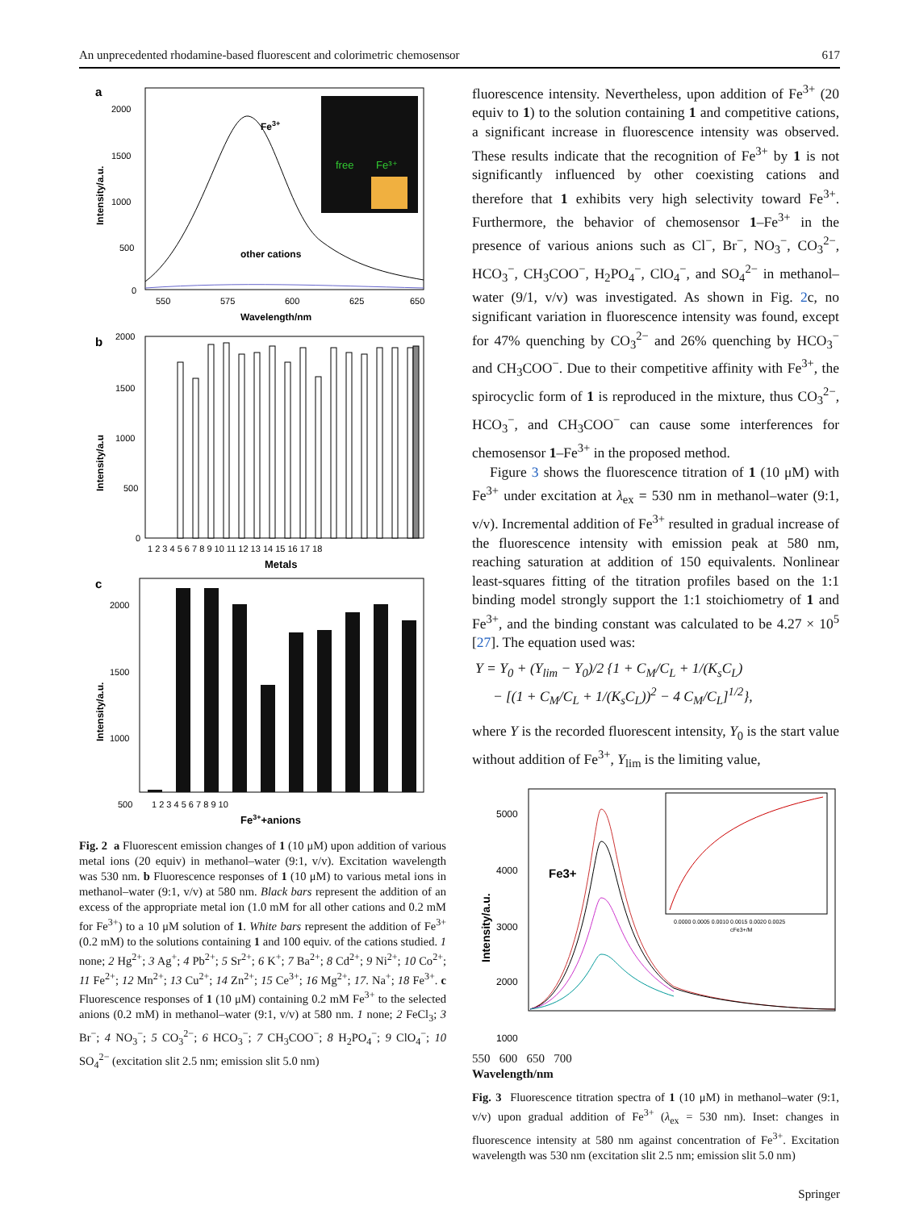An unprecedented rhodamine-based fluorescent and colorimetric chemosensor 617
a
2000
1500
1000
500
0
Intensity/a.u.
Fe3+
other cations
free
Fe³⁺
550
575
600
625
650
Wavelength/nm
b
2000
1500
1000
500
0
Intensity/a.u
1 2 3 4 5 6 7 8 9 10 11 12 13 14 15 16 17 18
Metals
c
2000
1500
1000
500
Intensity/a.u.
1 2 3 4 5 6 7 8 9 10
Fe3++anions
Fig. 2 a Fluorescent emission changes of 1 (10 μM) upon addition of various metal ions (20 equiv) in methanol–water (9:1, v/v). Excitation wavelength was 530 nm. b Fluorescence responses of 1 (10 μM) to various metal ions in methanol–water (9:1, v/v) at 580 nm. Black bars represent the addition of an excess of the appropriate metal ion (1.0 mM for all other cations and 0.2 mM for Fe<sup>3+</sup>) to a 10 μM solution of 1. White bars represent the addition of Fe<sup>3+</sup> (0.2 mM) to the solutions containing 1 and 100 equiv. of the cations studied. 1 none; 2 Hg<sup>2+</sup>; 3 Ag<sup>+</sup>; 4 Pb<sup>2+</sup>; 5 Sr<sup>2+</sup>; 6 K<sup>+</sup>; 7 Ba<sup>2+</sup>; 8 Cd<sup>2+</sup>; 9 Ni<sup>2+</sup>; 10 Co<sup>2+</sup>; 11 Fe<sup>2+</sup>; 12 Mn<sup>2+</sup>; 13 Cu<sup>2+</sup>; 14 Zn<sup>2+</sup>; 15 Ce<sup>3+</sup>; 16 Mg<sup>2+</sup>; 17. Na<sup>+</sup>; 18 Fe<sup>3+</sup>. c Fluorescence responses of 1 (10 μM) containing 0.2 mM Fe<sup>3+</sup> to the selected anions (0.2 mM) in methanol–water (9:1, v/v) at 580 nm. 1 none; 2 FeCl<sub>3</sub>; 3 Br<sup>−</sup>; 4 NO<sub>3</sub><sup>−</sup>; 5 CO<sub>3</sub><sup>2−</sup>; 6 HCO<sub>3</sub><sup>−</sup>; 7 CH<sub>3</sub>COO<sup>−</sup>; 8 H<sub>2</sub>PO<sub>4</sub><sup>−</sup>; 9 ClO<sub>4</sub><sup>−</sup>; 10 SO<sub>4</sub><sup>2−</sup> (excitation slit 2.5 nm; emission slit 5.0 nm)
fluorescence intensity. Nevertheless, upon addition of Fe<sup>3+</sup> (20 equiv to 1) to the solution containing 1 and competitive cations, a significant increase in fluorescence intensity was observed. These results indicate that the recognition of Fe<sup>3+</sup> by 1 is not significantly influenced by other coexisting cations and therefore that 1 exhibits very high selectivity toward Fe<sup>3+</sup>. Furthermore, the behavior of chemosensor 1–Fe<sup>3+</sup> in the presence of various anions such as Cl<sup>−</sup>, Br<sup>−</sup>, NO<sub>3</sub><sup>−</sup>, CO<sub>3</sub><sup>2−</sup>, HCO<sub>3</sub><sup>−</sup>, CH<sub>3</sub>COO<sup>−</sup>, H<sub>2</sub>PO<sub>4</sub><sup>−</sup>, ClO<sub>4</sub><sup>−</sup>, and SO<sub>4</sub><sup>2−</sup> in methanol–water (9/1, v/v) was investigated. As shown in Fig. 2c, no significant variation in fluorescence intensity was found, except for 47% quenching by CO<sub>3</sub><sup>2−</sup> and 26% quenching by HCO<sub>3</sub><sup>−</sup> and CH<sub>3</sub>COO<sup>−</sup>. Due to their competitive affinity with Fe<sup>3+</sup>, the spirocyclic form of 1 is reproduced in the mixture, thus CO<sub>3</sub><sup>2−</sup>, HCO<sub>3</sub><sup>−</sup>, and CH<sub>3</sub>COO<sup>−</sup> can cause some interferences for chemosensor 1–Fe<sup>3+</sup> in the proposed method.
Figure 3 shows the fluorescence titration of 1 (10 μM) with Fe<sup>3+</sup> under excitation at λ<sub>ex</sub> = 530 nm in methanol–water (9:1, v/v). Incremental addition of Fe<sup>3+</sup> resulted in gradual increase of the fluorescence intensity with emission peak at 580 nm, reaching saturation at addition of 150 equivalents. Nonlinear least-squares fitting of the titration profiles based on the 1:1 binding model strongly support the 1:1 stoichiometry of 1 and Fe<sup>3+</sup>, and the binding constant was calculated to be 4.27 × 10<sup>5</sup> [27]. The equation used was:
Y = Y<sub>0</sub> + (Y<sub>lim</sub> − Y<sub>0</sub>)/2 {1 + C<sub>M</sub>/C<sub>L</sub> + 1/(K<sub>s</sub>C<sub>L</sub>)
− [(1 + C<sub>M</sub>/C<sub>L</sub> + 1/(K<sub>s</sub>C<sub>L</sub>))<sup>2</sup> − 4 C<sub>M</sub>/C<sub>L</sub>]<sup>1/2</sup>},
where Y is the recorded fluorescent intensity, Y<sub>0</sub> is the start value without addition of Fe<sup>3+</sup>, Y<sub>lim</sub> is the limiting value,
5000
4000
3000
2000
1000
Intensity/a.u.
Fe3+
0.0000 0.0005 0.0010 0.0015 0.0020 0.0025
cFe3+/M
550 600 650 700
Wavelength/nm
Fig. 3 Fluorescence titration spectra of 1 (10 μM) in methanol–water (9:1, v/v) upon gradual addition of Fe<sup>3+</sup> (λ<sub>ex</sub> = 530 nm). Inset: changes in fluorescence intensity at 580 nm against concentration of Fe<sup>3+</sup>. Excitation wavelength was 530 nm (excitation slit 2.5 nm; emission slit 5.0 nm)
Springer